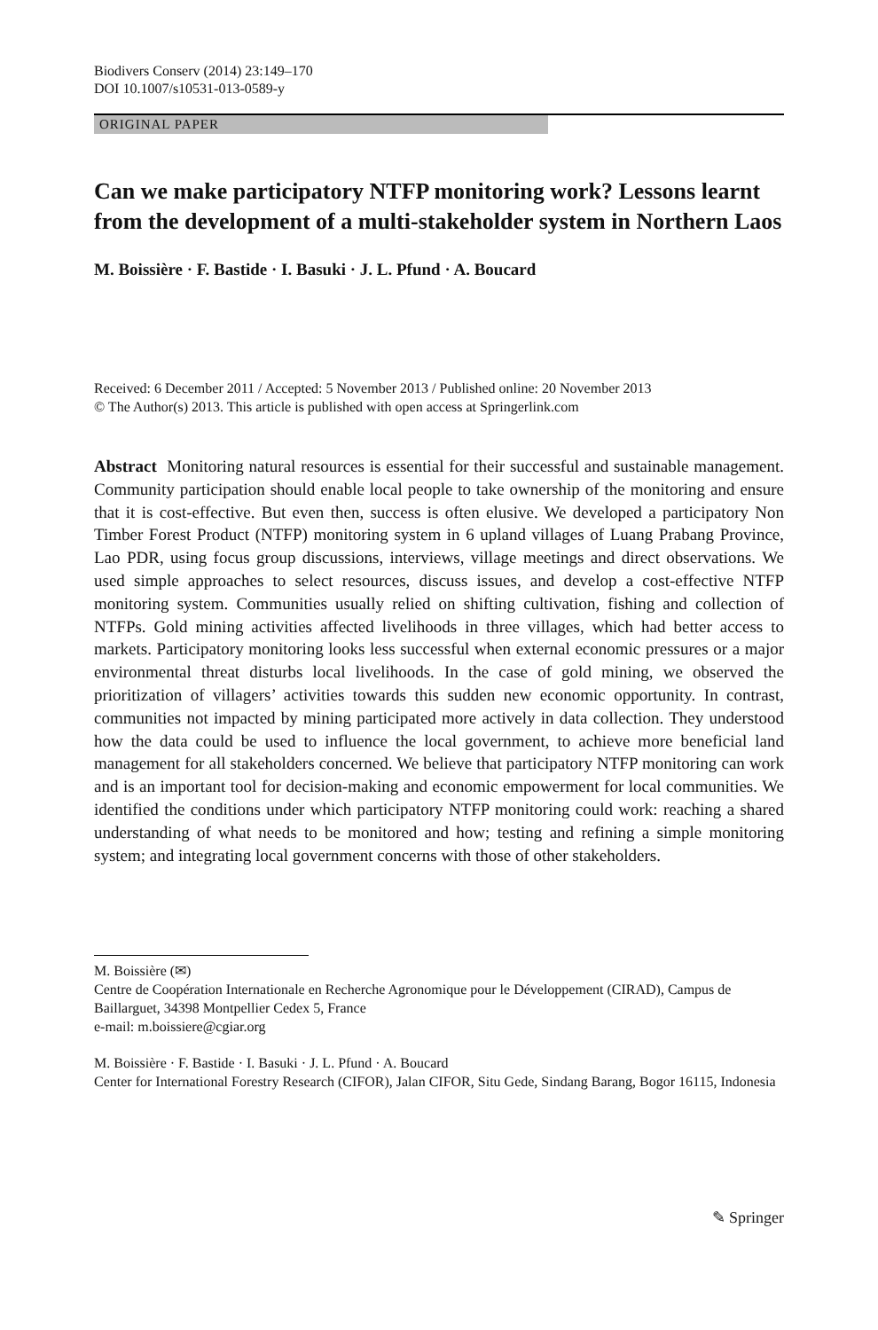Biodivers Conserv (2014) 23:149–170
DOI 10.1007/s10531-013-0589-y
ORIGINAL PAPER
Can we make participatory NTFP monitoring work? Lessons learnt from the development of a multi-stakeholder system in Northern Laos
M. Boissière · F. Bastide · I. Basuki · J. L. Pfund · A. Boucard
Received: 6 December 2011 / Accepted: 5 November 2013 / Published online: 20 November 2013
© The Author(s) 2013. This article is published with open access at Springerlink.com
Abstract Monitoring natural resources is essential for their successful and sustainable management. Community participation should enable local people to take ownership of the monitoring and ensure that it is cost-effective. But even then, success is often elusive. We developed a participatory Non Timber Forest Product (NTFP) monitoring system in 6 upland villages of Luang Prabang Province, Lao PDR, using focus group discussions, interviews, village meetings and direct observations. We used simple approaches to select resources, discuss issues, and develop a cost-effective NTFP monitoring system. Communities usually relied on shifting cultivation, fishing and collection of NTFPs. Gold mining activities affected livelihoods in three villages, which had better access to markets. Participatory monitoring looks less successful when external economic pressures or a major environmental threat disturbs local livelihoods. In the case of gold mining, we observed the prioritization of villagers’ activities towards this sudden new economic opportunity. In contrast, communities not impacted by mining participated more actively in data collection. They understood how the data could be used to influence the local government, to achieve more beneficial land management for all stakeholders concerned. We believe that participatory NTFP monitoring can work and is an important tool for decision-making and economic empowerment for local communities. We identified the conditions under which participatory NTFP monitoring could work: reaching a shared understanding of what needs to be monitored and how; testing and refining a simple monitoring system; and integrating local government concerns with those of other stakeholders.
M. Boissière (✉)
Centre de Coopération Internationale en Recherche Agronomique pour le Développement (CIRAD), Campus de Baillarguet, 34398 Montpellier Cedex 5, France
e-mail: m.boissiere@cgiar.org
M. Boissière · F. Bastide · I. Basuki · J. L. Pfund · A. Boucard
Center for International Forestry Research (CIFOR), Jalan CIFOR, Situ Gede, Sindang Barang, Bogor 16115, Indonesia
✎ Springer